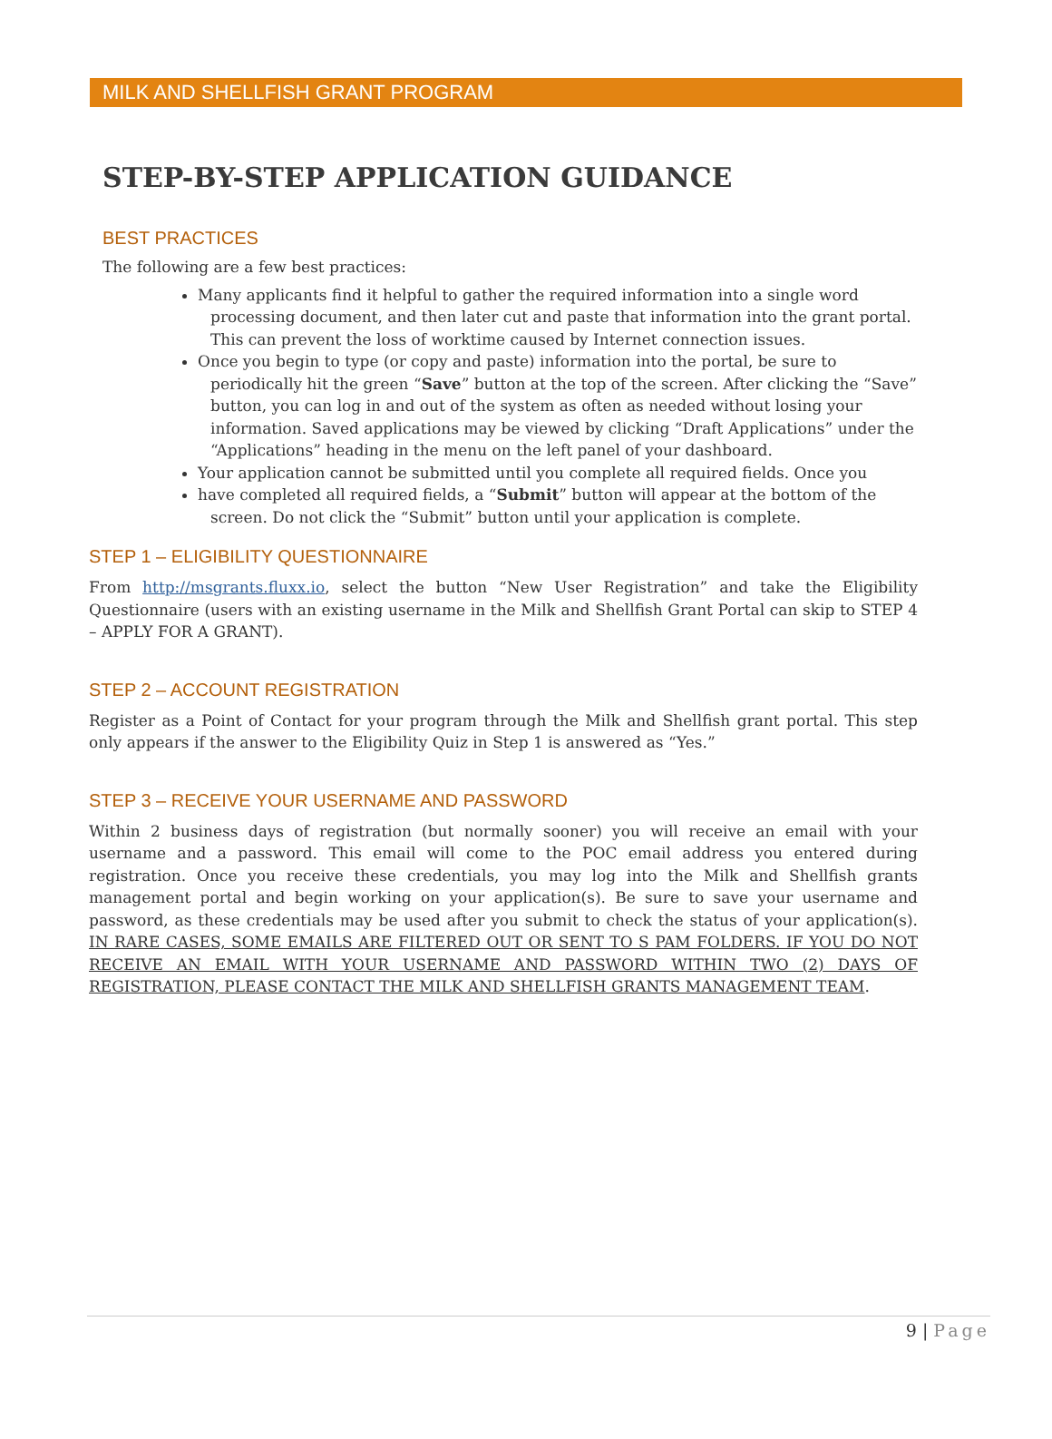MILK AND SHELLFISH GRANT PROGRAM
STEP-BY-STEP APPLICATION GUIDANCE
BEST PRACTICES
The following are a few best practices:
Many applicants find it helpful to gather the required information into a single word processing document, and then later cut and paste that information into the grant portal. This can prevent the loss of worktime caused by Internet connection issues.
Once you begin to type (or copy and paste) information into the portal, be sure to periodically hit the green “Save” button at the top of the screen. After clicking the “Save” button, you can log in and out of the system as often as needed without losing your information. Saved applications may be viewed by clicking “Draft Applications” under the “Applications” heading in the menu on the left panel of your dashboard.
Your application cannot be submitted until you complete all required fields. Once you
have completed all required fields, a “Submit” button will appear at the bottom of the screen. Do not click the “Submit” button until your application is complete.
STEP 1 – ELIGIBILITY QUESTIONNAIRE
From http://msgrants.fluxx.io, select the button “New User Registration” and take the Eligibility Questionnaire (users with an existing username in the Milk and Shellfish Grant Portal can skip to STEP 4 – APPLY FOR A GRANT).
STEP 2 – ACCOUNT REGISTRATION
Register as a Point of Contact for your program through the Milk and Shellfish grant portal. This step only appears if the answer to the Eligibility Quiz in Step 1 is answered as “Yes.”
STEP 3 – RECEIVE YOUR USERNAME AND PASSWORD
Within 2 business days of registration (but normally sooner) you will receive an email with your username and a password. This email will come to the POC email address you entered during registration. Once you receive these credentials, you may log into the Milk and Shellfish grants management portal and begin working on your application(s). Be sure to save your username and password, as these credentials may be used after you submit to check the status of your application(s). IN RARE CASES, SOME EMAILS ARE FILTERED OUT OR SENT TO S PAM FOLDERS. IF YOU DO NOT RECEIVE AN EMAIL WITH YOUR USERNAME AND PASSWORD WITHIN TWO (2) DAYS OF REGISTRATION, PLEASE CONTACT THE MILK AND SHELLFISH GRANTS MANAGEMENT TEAM.
9 | Page